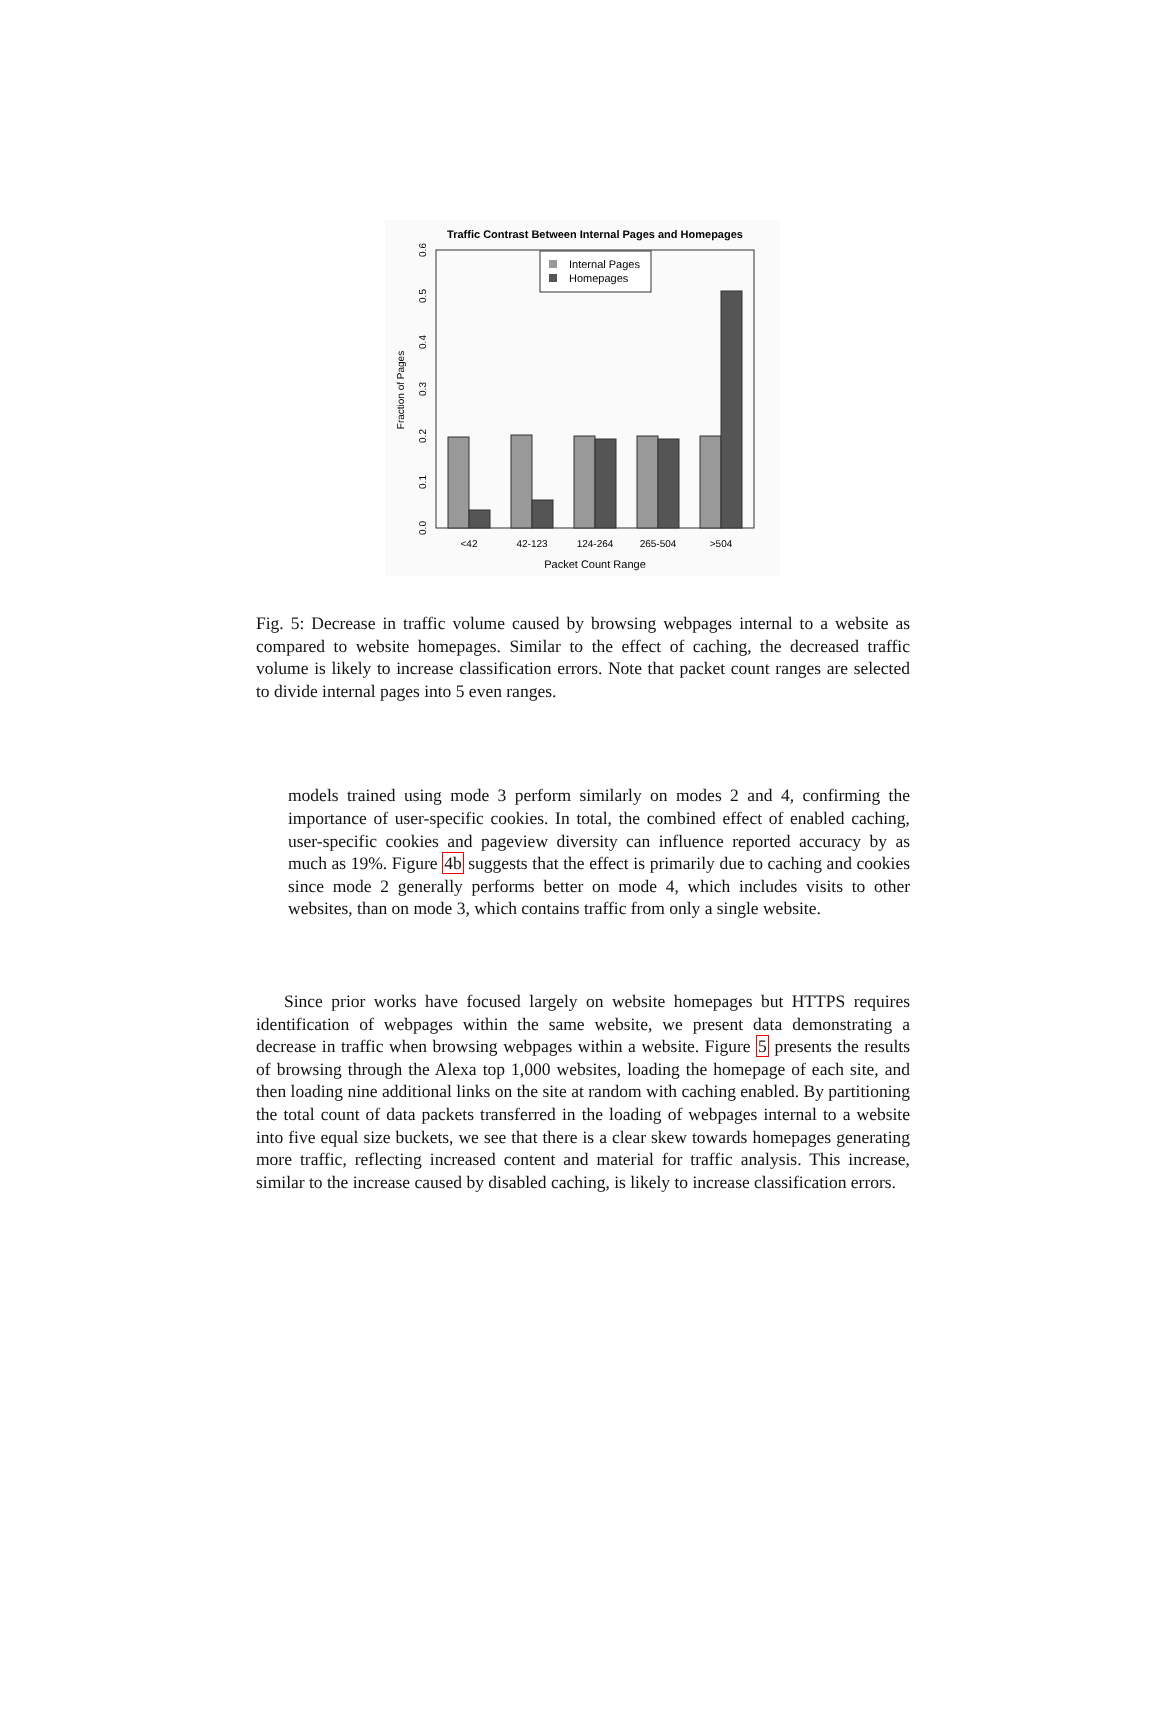Traffic Contrast Between Internal Pages and Homepages
Internal Pages
Homepages
0.0
0.1
0.2
0.3
0.4
0.5
0.6
Fraction of Pages
<42
42-123
124-264
265-504
>504
Packet Count Range
Fig. 5: Decrease in traffic volume caused by browsing webpages internal to a website as compared to website homepages. Similar to the effect of caching, the decreased traffic volume is likely to increase classification errors. Note that packet count ranges are selected to divide internal pages into 5 even ranges.
models trained using mode 3 perform similarly on modes 2 and 4, confirming the importance of user-specific cookies. In total, the combined effect of enabled caching, user-specific cookies and pageview diversity can influence reported accuracy by as much as 19%. Figure 4b suggests that the effect is primarily due to caching and cookies since mode 2 generally performs better on mode 4, which includes visits to other websites, than on mode 3, which contains traffic from only a single website.
Since prior works have focused largely on website homepages but HTTPS requires identification of webpages within the same website, we present data demonstrating a decrease in traffic when browsing webpages within a website. Figure 5 presents the results of browsing through the Alexa top 1,000 websites, loading the homepage of each site, and then loading nine additional links on the site at random with caching enabled. By partitioning the total count of data packets transferred in the loading of webpages internal to a website into five equal size buckets, we see that there is a clear skew towards homepages generating more traffic, reflecting increased content and material for traffic analysis. This increase, similar to the increase caused by disabled caching, is likely to increase classification errors.